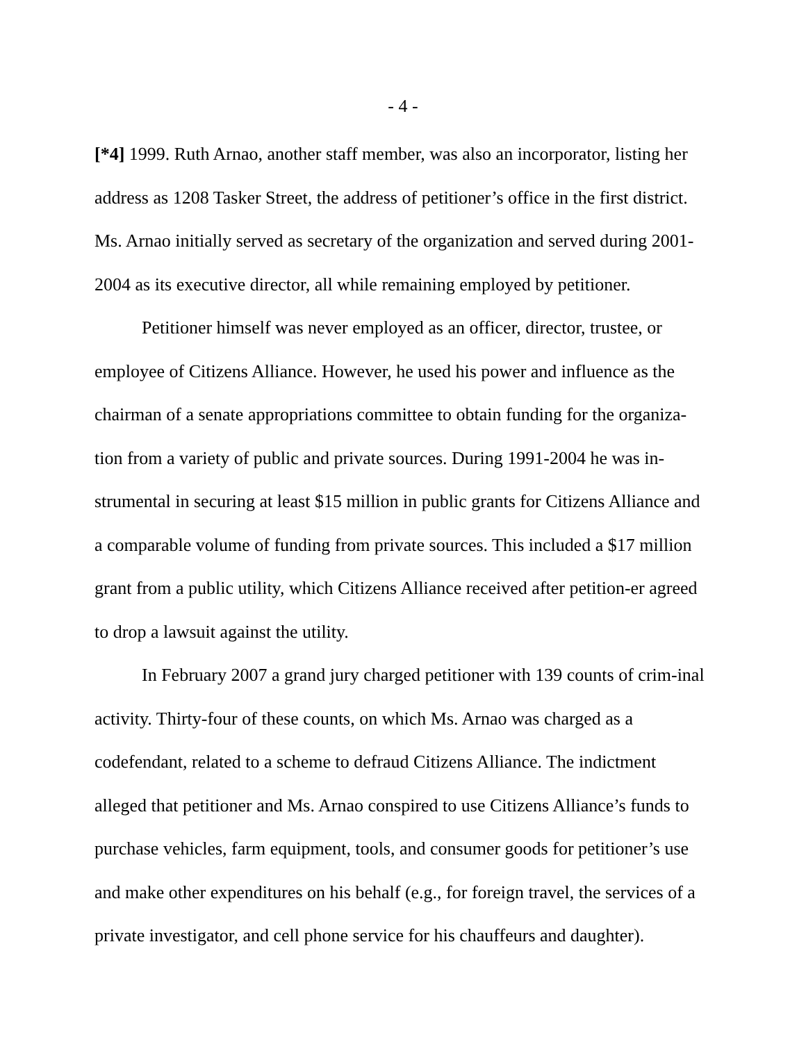- 4 -
[*4] 1999. Ruth Arnao, another staff member, was also an incorporator, listing her address as 1208 Tasker Street, the address of petitioner’s office in the first district. Ms. Arnao initially served as secretary of the organization and served during 2001-2004 as its executive director, all while remaining employed by petitioner.
Petitioner himself was never employed as an officer, director, trustee, or employee of Citizens Alliance. However, he used his power and influence as the chairman of a senate appropriations committee to obtain funding for the organiza-tion from a variety of public and private sources. During 1991-2004 he was in-strumental in securing at least $15 million in public grants for Citizens Alliance and a comparable volume of funding from private sources. This included a $17 million grant from a public utility, which Citizens Alliance received after petition-er agreed to drop a lawsuit against the utility.
In February 2007 a grand jury charged petitioner with 139 counts of crim-inal activity. Thirty-four of these counts, on which Ms. Arnao was charged as a codefendant, related to a scheme to defraud Citizens Alliance. The indictment alleged that petitioner and Ms. Arnao conspired to use Citizens Alliance’s funds to purchase vehicles, farm equipment, tools, and consumer goods for petitioner’s use and make other expenditures on his behalf (e.g., for foreign travel, the services of a private investigator, and cell phone service for his chauffeurs and daughter).